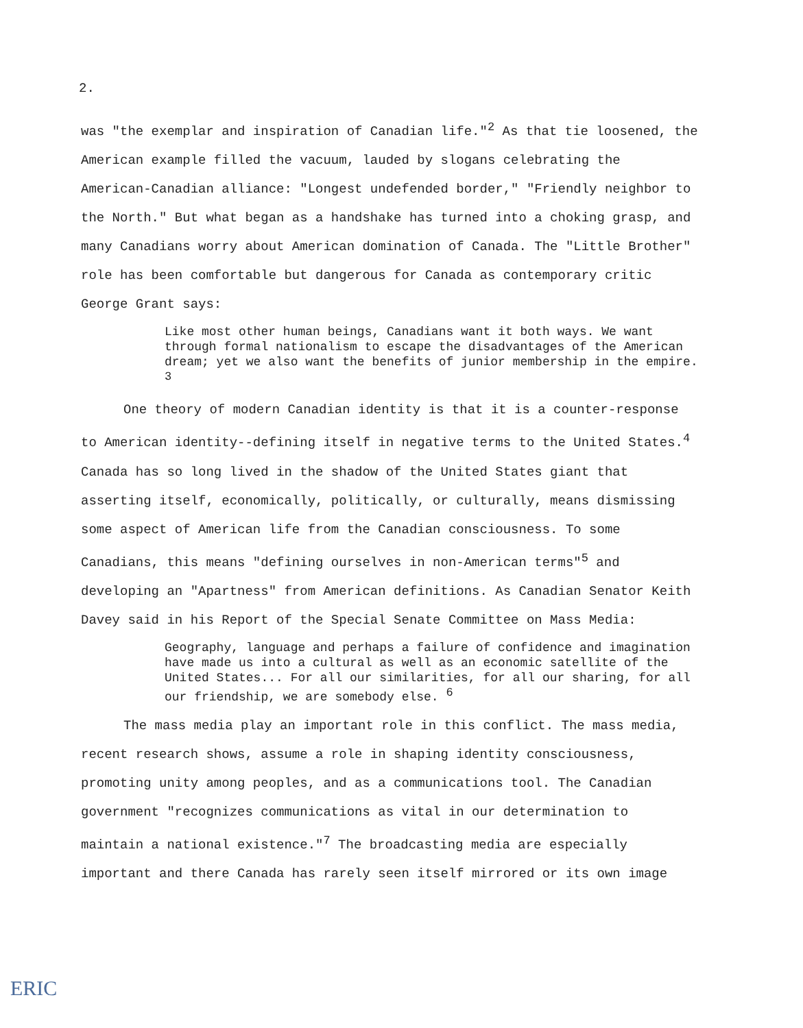2.
was "the exemplar and inspiration of Canadian life."<sup>2</sup> As that tie loosened, the American example filled the vacuum, lauded by slogans celebrating the American-Canadian alliance: "Longest undefended border," "Friendly neighbor to the North." But what began as a handshake has turned into a choking grasp, and many Canadians worry about American domination of Canada. The "Little Brother" role has been comfortable but dangerous for Canada as contemporary critic George Grant says:
Like most other human beings, Canadians want it both ways. We want through formal nationalism to escape the disadvantages of the American dream; yet we also want the benefits of junior membership in the empire. <sup>3</sup>
One theory of modern Canadian identity is that it is a counter-response to American identity--defining itself in negative terms to the United States.<sup>4</sup> Canada has so long lived in the shadow of the United States giant that asserting itself, economically, politically, or culturally, means dismissing some aspect of American life from the Canadian consciousness. To some Canadians, this means "defining ourselves in non-American terms"<sup>5</sup> and developing an "Apartness" from American definitions. As Canadian Senator Keith Davey said in his Report of the Special Senate Committee on Mass Media:
Geography, language and perhaps a failure of confidence and imagination have made us into a cultural as well as an economic satellite of the United States... For all our similarities, for all our sharing, for all our friendship, we are somebody else. <sup>6</sup>
The mass media play an important role in this conflict. The mass media, recent research shows, assume a role in shaping identity consciousness, promoting unity among peoples, and as a communications tool. The Canadian government "recognizes communications as vital in our determination to maintain a national existence."<sup>7</sup> The broadcasting media are especially important and there Canada has rarely seen itself mirrored or its own image
ERIC